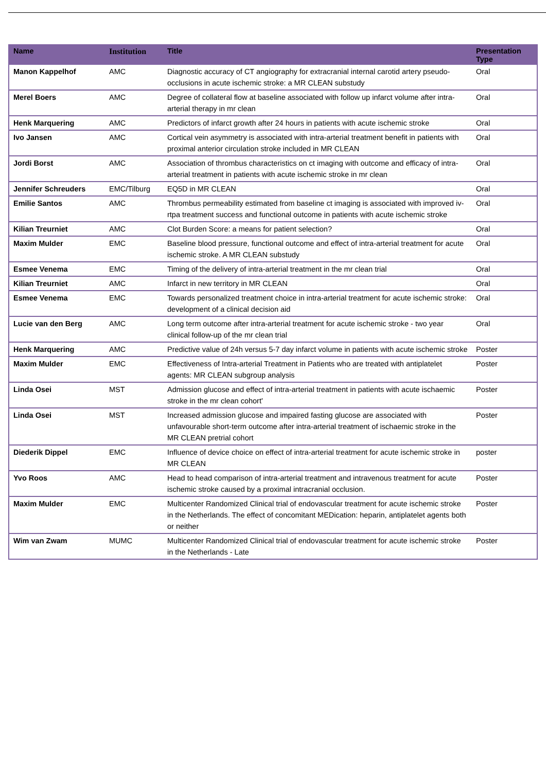| Name | Institution | Title | Presentation Type |
| --- | --- | --- | --- |
| Manon Kappelhof | AMC | Diagnostic accuracy of CT angiography for extracranial internal carotid artery pseudo-occlusions in acute ischemic stroke: a MR CLEAN substudy | Oral |
| Merel Boers | AMC | Degree of collateral flow at baseline associated with follow up infarct volume after intra-arterial therapy in mr clean | Oral |
| Henk Marquering | AMC | Predictors of infarct growth after 24 hours in patients with acute ischemic stroke | Oral |
| Ivo Jansen | AMC | Cortical vein asymmetry is associated with intra-arterial treatment benefit in patients with proximal anterior circulation stroke included in MR CLEAN | Oral |
| Jordi Borst | AMC | Association of thrombus characteristics on ct imaging with outcome and efficacy of intra-arterial treatment in patients with acute ischemic stroke in mr clean | Oral |
| Jennifer Schreuders | EMC/Tilburg | EQ5D in MR CLEAN | Oral |
| Emilie Santos | AMC | Thrombus permeability estimated from baseline ct imaging is associated with improved iv-rtpa treatment success and functional outcome in patients with acute ischemic stroke | Oral |
| Kilian Treurniet | AMC | Clot Burden Score: a means for patient selection? | Oral |
| Maxim Mulder | EMC | Baseline blood pressure, functional outcome and effect of intra-arterial treatment for acute ischemic stroke. A MR CLEAN substudy | Oral |
| Esmee Venema | EMC | Timing of the delivery of intra-arterial treatment in the mr clean trial | Oral |
| Kilian Treurniet | AMC | Infarct in new territory in MR CLEAN | Oral |
| Esmee Venema | EMC | Towards personalized treatment choice in intra-arterial treatment for acute ischemic stroke: development of a clinical decision aid | Oral |
| Lucie van den Berg | AMC | Long term outcome after intra-arterial treatment for acute ischemic stroke - two year clinical follow-up of the mr clean trial | Oral |
| Henk Marquering | AMC | Predictive value of 24h versus 5-7 day infarct volume in patients with acute ischemic stroke | Poster |
| Maxim Mulder | EMC | Effectiveness of Intra-arterial Treatment in Patients who are treated with antiplatelet agents: MR CLEAN subgroup analysis | Poster |
| Linda Osei | MST | Admission glucose and effect of intra-arterial treatment in patients with acute ischaemic stroke in the mr clean cohort' | Poster |
| Linda Osei | MST | Increased admission glucose and impaired fasting glucose are associated with unfavourable short-term outcome after intra-arterial treatment of ischaemic stroke in the MR CLEAN pretrial cohort | Poster |
| Diederik Dippel | EMC | Influence of device choice on effect of intra-arterial treatment for acute ischemic stroke in MR CLEAN | poster |
| Yvo Roos | AMC | Head to head comparison of intra-arterial treatment and intravenous treatment for acute ischemic stroke caused by a proximal intracranial occlusion. | Poster |
| Maxim Mulder | EMC | Multicenter Randomized Clinical trial of endovascular treatment for acute ischemic stroke in the Netherlands. The effect of concomitant MEDication: heparin, antiplatelet agents both or neither | Poster |
| Wim van Zwam | MUMC | Multicenter Randomized Clinical trial of endovascular treatment for acute ischemic stroke in the Netherlands - Late | Poster |